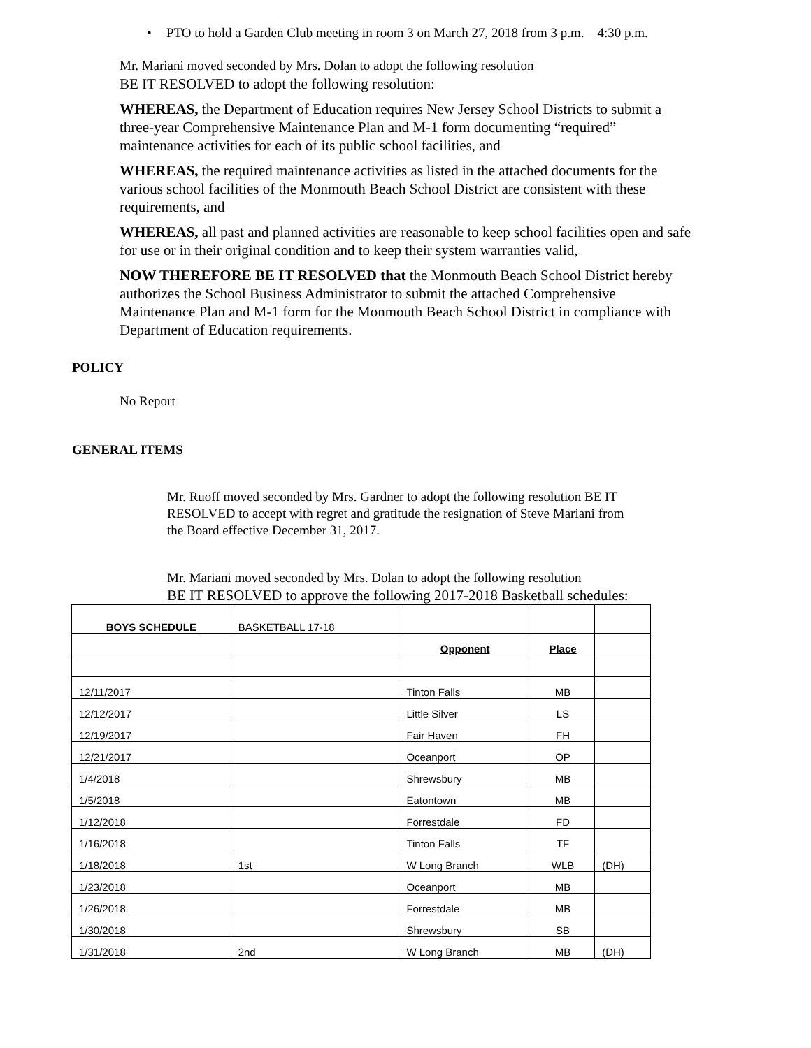• PTO to hold a Garden Club meeting in room 3 on March 27, 2018 from 3 p.m. – 4:30 p.m.
Mr. Mariani moved seconded by Mrs. Dolan to adopt the following resolution
BE IT RESOLVED to adopt the following resolution:
WHEREAS, the Department of Education requires New Jersey School Districts to submit a three-year Comprehensive Maintenance Plan and M-1 form documenting “required” maintenance activities for each of its public school facilities, and
WHEREAS, the required maintenance activities as listed in the attached documents for the various school facilities of the Monmouth Beach School District are consistent with these requirements, and
WHEREAS, all past and planned activities are reasonable to keep school facilities open and safe for use or in their original condition and to keep their system warranties valid,
NOW THEREFORE BE IT RESOLVED that the Monmouth Beach School District hereby authorizes the School Business Administrator to submit the attached Comprehensive Maintenance Plan and M-1 form for the Monmouth Beach School District in compliance with Department of Education requirements.
POLICY
No Report
GENERAL ITEMS
Mr. Ruoff moved seconded by Mrs. Gardner to adopt the following resolution BE IT RESOLVED to accept with regret and gratitude the resignation of Steve Mariani from the Board effective December 31, 2017.
Mr. Mariani moved seconded by Mrs. Dolan to adopt the following resolution
BE IT RESOLVED to approve the following 2017-2018 Basketball schedules:
| BOYS SCHEDULE | BASKETBALL 17-18 | | | |
| | | Opponent | Place | |
| 12/11/2017 | | Tinton Falls | MB | |
| 12/12/2017 | | Little Silver | LS | |
| 12/19/2017 | | Fair Haven | FH | |
| 12/21/2017 | | Oceanport | OP | |
| 1/4/2018 | | Shrewsbury | MB | |
| 1/5/2018 | | Eatontown | MB | |
| 1/12/2018 | | Forrestdale | FD | |
| 1/16/2018 | | Tinton Falls | TF | |
| 1/18/2018 | 1st | W Long Branch | WLB | (DH) |
| 1/23/2018 | | Oceanport | MB | |
| 1/26/2018 | | Forrestdale | MB | |
| 1/30/2018 | | Shrewsbury | SB | |
| 1/31/2018 | 2nd | W Long Branch | MB | (DH) |